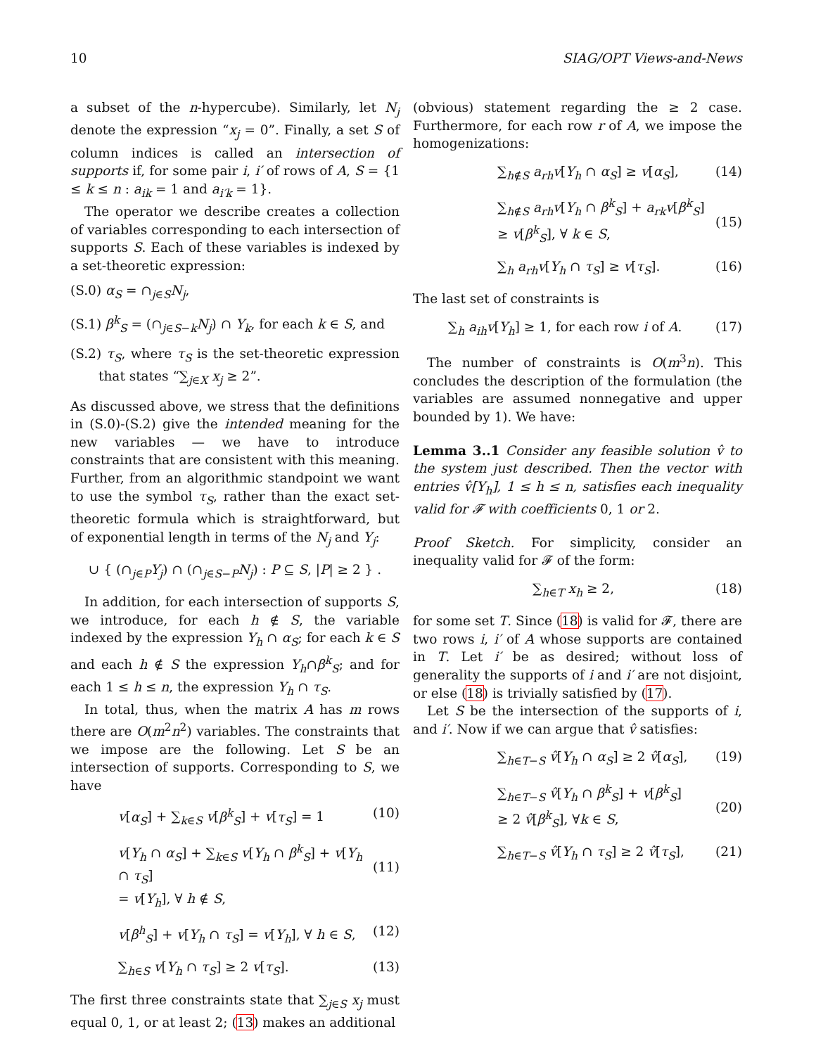10 SIAG/OPT Views-and-News
a subset of the n-hypercube). Similarly, let N<sub>j</sub> denote the expression “x<sub>j</sub> = 0”. Finally, a set S of column indices is called an intersection of supports if, for some pair i, i′ of rows of A, S = {1 ≤ k ≤ n : a<sub>ik</sub> = 1 and a<sub>i′k</sub> = 1}.
The operator we describe creates a collection of variables corresponding to each intersection of supports S. Each of these variables is indexed by a set-theoretic expression:
(S.0) α<sub>S</sub> = ∩<sub>j∈S</sub>N<sub>j</sub>,
(S.1) β<sup>k</sup><sub>S</sub> = (∩<sub>j∈S−k</sub>N<sub>j</sub>) ∩ Y<sub>k</sub>, for each k ∈ S, and
(S.2) τ<sub>S</sub>, where τ<sub>S</sub> is the set-theoretic expression that states “∑<sub>j∈X</sub> x<sub>j</sub> ≥ 2”.
As discussed above, we stress that the definitions in (S.0)-(S.2) give the intended meaning for the new variables — we have to introduce constraints that are consistent with this meaning. Further, from an algorithmic standpoint we want to use the symbol τ<sub>S</sub>, rather than the exact set-theoretic formula which is straightforward, but of exponential length in terms of the N<sub>j</sub> and Y<sub>j</sub>:
∪ { (∩<sub>j∈P</sub>Y<sub>j</sub>) ∩ (∩<sub>j∈S−P</sub>N<sub>j</sub>) : P ⊆ S, |P| ≥ 2 } .
In addition, for each intersection of supports S, we introduce, for each h ∉ S, the variable indexed by the expression Y<sub>h</sub> ∩ α<sub>S</sub>; for each k ∈ S and each h ∉ S the expression Y<sub>h</sub>∩β<sup>k</sup><sub>S</sub>; and for each 1 ≤ h ≤ n, the expression Y<sub>h</sub> ∩ τ<sub>S</sub>.
In total, thus, when the matrix A has m rows there are O(m<sup>2</sup>n<sup>2</sup>) variables. The constraints that we impose are the following. Let S be an intersection of supports. Corresponding to S, we have
v[α<sub>S</sub>] + ∑<sub>k∈S</sub> v[β<sup>k</sup><sub>S</sub>] + v[τ<sub>S</sub>] = 1 (10)
v[Y<sub>h</sub> ∩ α<sub>S</sub>] + ∑<sub>k∈S</sub> v[Y<sub>h</sub> ∩ β<sup>k</sup><sub>S</sub>] + v[Y<sub>h</sub> ∩ τ<sub>S</sub>]
= v[Y<sub>h</sub>], ∀ h ∉ S,
(11)
v[β<sup>h</sup><sub>S</sub>] + v[Y<sub>h</sub> ∩ τ<sub>S</sub>] = v[Y<sub>h</sub>], ∀ h ∈ S, (12)
∑<sub>h∈S</sub> v[Y<sub>h</sub> ∩ τ<sub>S</sub>] ≥ 2 v[τ<sub>S</sub>]. (13)
The first three constraints state that ∑<sub>j∈S</sub> x<sub>j</sub> must equal 0, 1, or at least 2; (13) makes an additional
(obvious) statement regarding the ≥ 2 case. Furthermore, for each row r of A, we impose the homogenizations:
∑<sub>h∉S</sub> a<sub>rh</sub>v[Y<sub>h</sub> ∩ α<sub>S</sub>] ≥ v[α<sub>S</sub>], (14)
∑<sub>h∉S</sub> a<sub>rh</sub>v[Y<sub>h</sub> ∩ β<sup>k</sup><sub>S</sub>] + a<sub>rk</sub>v[β<sup>k</sup><sub>S</sub>]
≥ v[β<sup>k</sup><sub>S</sub>], ∀ k ∈ S,
(15)
∑<sub>h</sub> a<sub>rh</sub>v[Y<sub>h</sub> ∩ τ<sub>S</sub>] ≥ v[τ<sub>S</sub>]. (16)
The last set of constraints is
∑<sub>h</sub> a<sub>ih</sub>v[Y<sub>h</sub>] ≥ 1, for each row i of A. (17)
The number of constraints is O(m<sup>3</sup>n). This concludes the description of the formulation (the variables are assumed nonnegative and upper bounded by 1). We have:
Lemma 3..1 Consider any feasible solution v̂ to the system just described. Then the vector with entries v̂[Y<sub>h</sub>], 1 ≤ h ≤ n, satisfies each inequality valid for 𝓕 with coefficients 0, 1 or 2.
Proof Sketch. For simplicity, consider an inequality valid for 𝓕 of the form:
∑<sub>h∈T</sub> x<sub>h</sub> ≥ 2, (18)
for some set T. Since (18) is valid for 𝓕, there are two rows i, i′ of A whose supports are contained in T. Let i′ be as desired; without loss of generality the supports of i and i′ are not disjoint, or else (18) is trivially satisfied by (17).
Let S be the intersection of the supports of i, and i′. Now if we can argue that v̂ satisfies:
∑<sub>h∈T−S</sub> v̂[Y<sub>h</sub> ∩ α<sub>S</sub>] ≥ 2 v̂[α<sub>S</sub>], (19)
∑<sub>h∈T−S</sub> v̂[Y<sub>h</sub> ∩ β<sup>k</sup><sub>S</sub>] + v[β<sup>k</sup><sub>S</sub>]
≥ 2 v̂[β<sup>k</sup><sub>S</sub>], ∀k ∈ S,
(20)
∑<sub>h∈T−S</sub> v̂[Y<sub>h</sub> ∩ τ<sub>S</sub>] ≥ 2 v̂[τ<sub>S</sub>], (21)